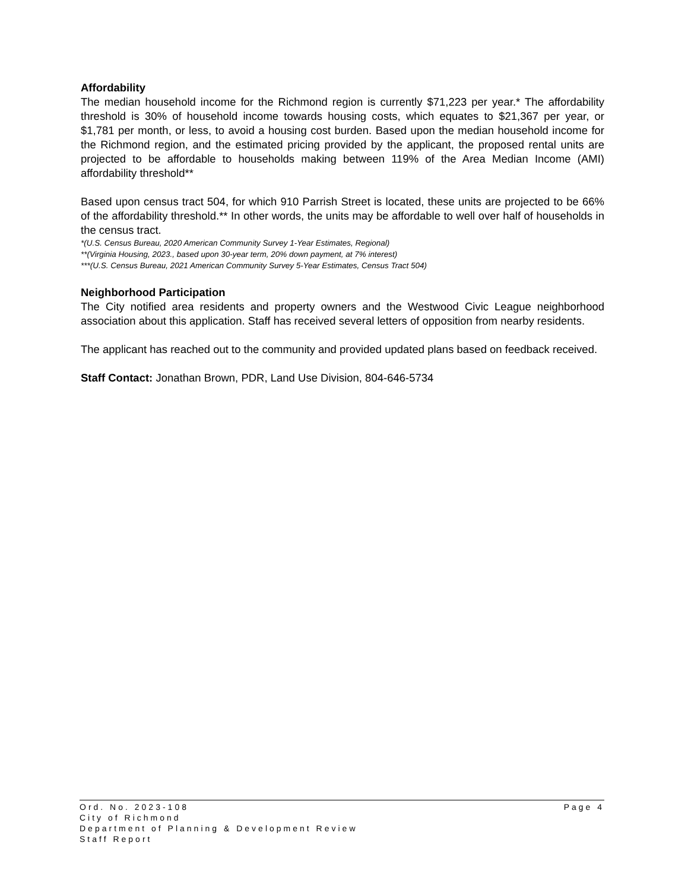Affordability
The median household income for the Richmond region is currently $71,223 per year.* The affordability threshold is 30% of household income towards housing costs, which equates to $21,367 per year, or $1,781 per month, or less, to avoid a housing cost burden. Based upon the median household income for the Richmond region, and the estimated pricing provided by the applicant, the proposed rental units are projected to be affordable to households making between 119% of the Area Median Income (AMI) affordability threshold**
Based upon census tract 504, for which 910 Parrish Street is located, these units are projected to be 66% of the affordability threshold.** In other words, the units may be affordable to well over half of households in the census tract.
*(U.S. Census Bureau, 2020 American Community Survey 1-Year Estimates, Regional)
**(Virginia Housing, 2023., based upon 30-year term, 20% down payment, at 7% interest)
***(U.S. Census Bureau, 2021 American Community Survey 5-Year Estimates, Census Tract 504)
Neighborhood Participation
The City notified area residents and property owners and the Westwood Civic League neighborhood association about this application. Staff has received several letters of opposition from nearby residents.
The applicant has reached out to the community and provided updated plans based on feedback received.
Staff Contact: Jonathan Brown, PDR, Land Use Division, 804-646-5734
Ord. No. 2023-108 Page 4
City of Richmond
Department of Planning & Development Review
Staff Report